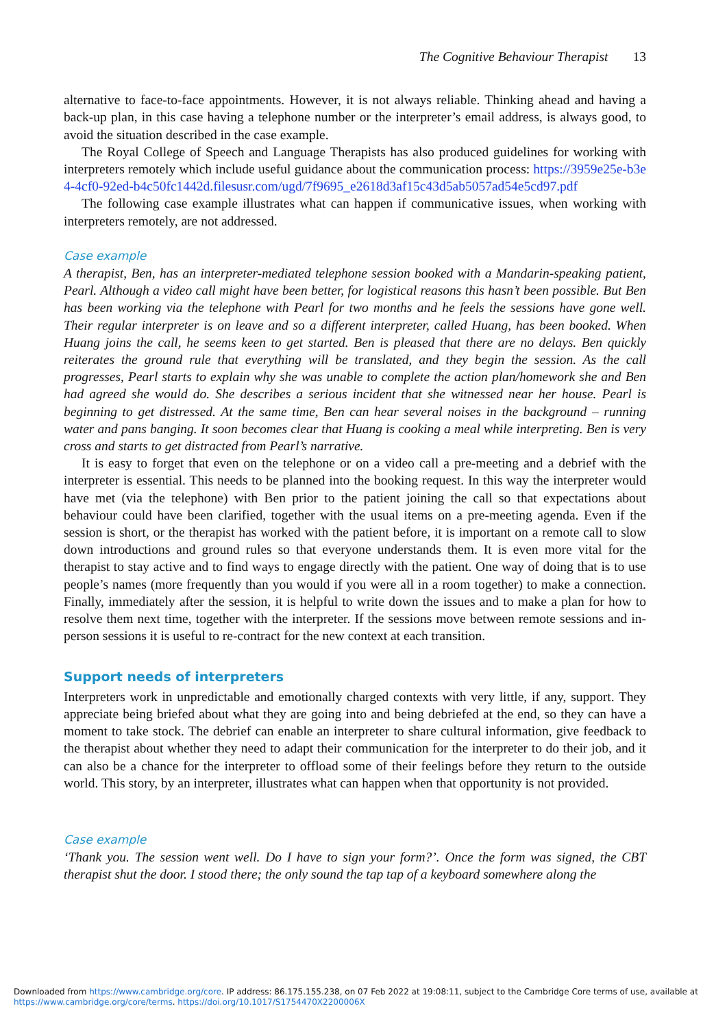The Cognitive Behaviour Therapist 13
alternative to face-to-face appointments. However, it is not always reliable. Thinking ahead and having a back-up plan, in this case having a telephone number or the interpreter’s email address, is always good, to avoid the situation described in the case example.
The Royal College of Speech and Language Therapists has also produced guidelines for working with interpreters remotely which include useful guidance about the communication process: https://3959e25e-b3e4-4cf0-92ed-b4c50fc1442d.filesusr.com/ugd/7f9695_e2618d3af15c43d5ab5057ad54e5cd97.pdf
The following case example illustrates what can happen if communicative issues, when working with interpreters remotely, are not addressed.
Case example
A therapist, Ben, has an interpreter-mediated telephone session booked with a Mandarin-speaking patient, Pearl. Although a video call might have been better, for logistical reasons this hasn’t been possible. But Ben has been working via the telephone with Pearl for two months and he feels the sessions have gone well. Their regular interpreter is on leave and so a different interpreter, called Huang, has been booked. When Huang joins the call, he seems keen to get started. Ben is pleased that there are no delays. Ben quickly reiterates the ground rule that everything will be translated, and they begin the session. As the call progresses, Pearl starts to explain why she was unable to complete the action plan/homework she and Ben had agreed she would do. She describes a serious incident that she witnessed near her house. Pearl is beginning to get distressed. At the same time, Ben can hear several noises in the background – running water and pans banging. It soon becomes clear that Huang is cooking a meal while interpreting. Ben is very cross and starts to get distracted from Pearl’s narrative.
It is easy to forget that even on the telephone or on a video call a pre-meeting and a debrief with the interpreter is essential. This needs to be planned into the booking request. In this way the interpreter would have met (via the telephone) with Ben prior to the patient joining the call so that expectations about behaviour could have been clarified, together with the usual items on a pre-meeting agenda. Even if the session is short, or the therapist has worked with the patient before, it is important on a remote call to slow down introductions and ground rules so that everyone understands them. It is even more vital for the therapist to stay active and to find ways to engage directly with the patient. One way of doing that is to use people’s names (more frequently than you would if you were all in a room together) to make a connection. Finally, immediately after the session, it is helpful to write down the issues and to make a plan for how to resolve them next time, together with the interpreter. If the sessions move between remote sessions and in-person sessions it is useful to re-contract for the new context at each transition.
Support needs of interpreters
Interpreters work in unpredictable and emotionally charged contexts with very little, if any, support. They appreciate being briefed about what they are going into and being debriefed at the end, so they can have a moment to take stock. The debrief can enable an interpreter to share cultural information, give feedback to the therapist about whether they need to adapt their communication for the interpreter to do their job, and it can also be a chance for the interpreter to offload some of their feelings before they return to the outside world. This story, by an interpreter, illustrates what can happen when that opportunity is not provided.
Case example
‘Thank you. The session went well. Do I have to sign your form?’. Once the form was signed, the CBT therapist shut the door. I stood there; the only sound the tap tap of a keyboard somewhere along the
Downloaded from https://www.cambridge.org/core. IP address: 86.175.155.238, on 07 Feb 2022 at 19:08:11, subject to the Cambridge Core terms of use, available at
https://www.cambridge.org/core/terms. https://doi.org/10.1017/S1754470X2200006X